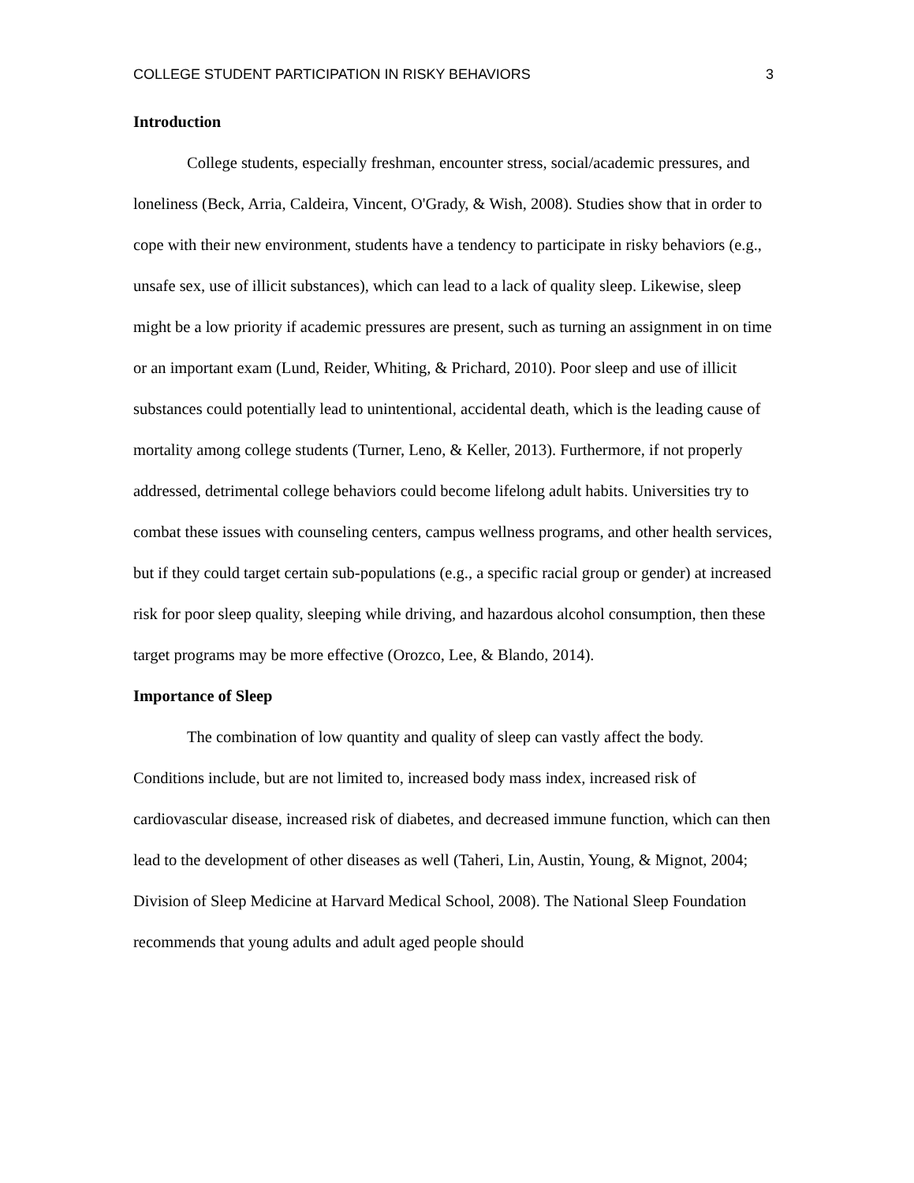COLLEGE STUDENT PARTICIPATION IN RISKY BEHAVIORS 3
Introduction
College students, especially freshman, encounter stress, social/academic pressures, and loneliness (Beck, Arria, Caldeira, Vincent, O'Grady, & Wish, 2008). Studies show that in order to cope with their new environment, students have a tendency to participate in risky behaviors (e.g., unsafe sex, use of illicit substances), which can lead to a lack of quality sleep. Likewise, sleep might be a low priority if academic pressures are present, such as turning an assignment in on time or an important exam (Lund, Reider, Whiting, & Prichard, 2010). Poor sleep and use of illicit substances could potentially lead to unintentional, accidental death, which is the leading cause of mortality among college students (Turner, Leno, & Keller, 2013). Furthermore, if not properly addressed, detrimental college behaviors could become lifelong adult habits. Universities try to combat these issues with counseling centers, campus wellness programs, and other health services, but if they could target certain sub-populations (e.g., a specific racial group or gender) at increased risk for poor sleep quality, sleeping while driving, and hazardous alcohol consumption, then these target programs may be more effective (Orozco, Lee, & Blando, 2014).
Importance of Sleep
The combination of low quantity and quality of sleep can vastly affect the body. Conditions include, but are not limited to, increased body mass index, increased risk of cardiovascular disease, increased risk of diabetes, and decreased immune function, which can then lead to the development of other diseases as well (Taheri, Lin, Austin, Young, & Mignot, 2004; Division of Sleep Medicine at Harvard Medical School, 2008). The National Sleep Foundation recommends that young adults and adult aged people should